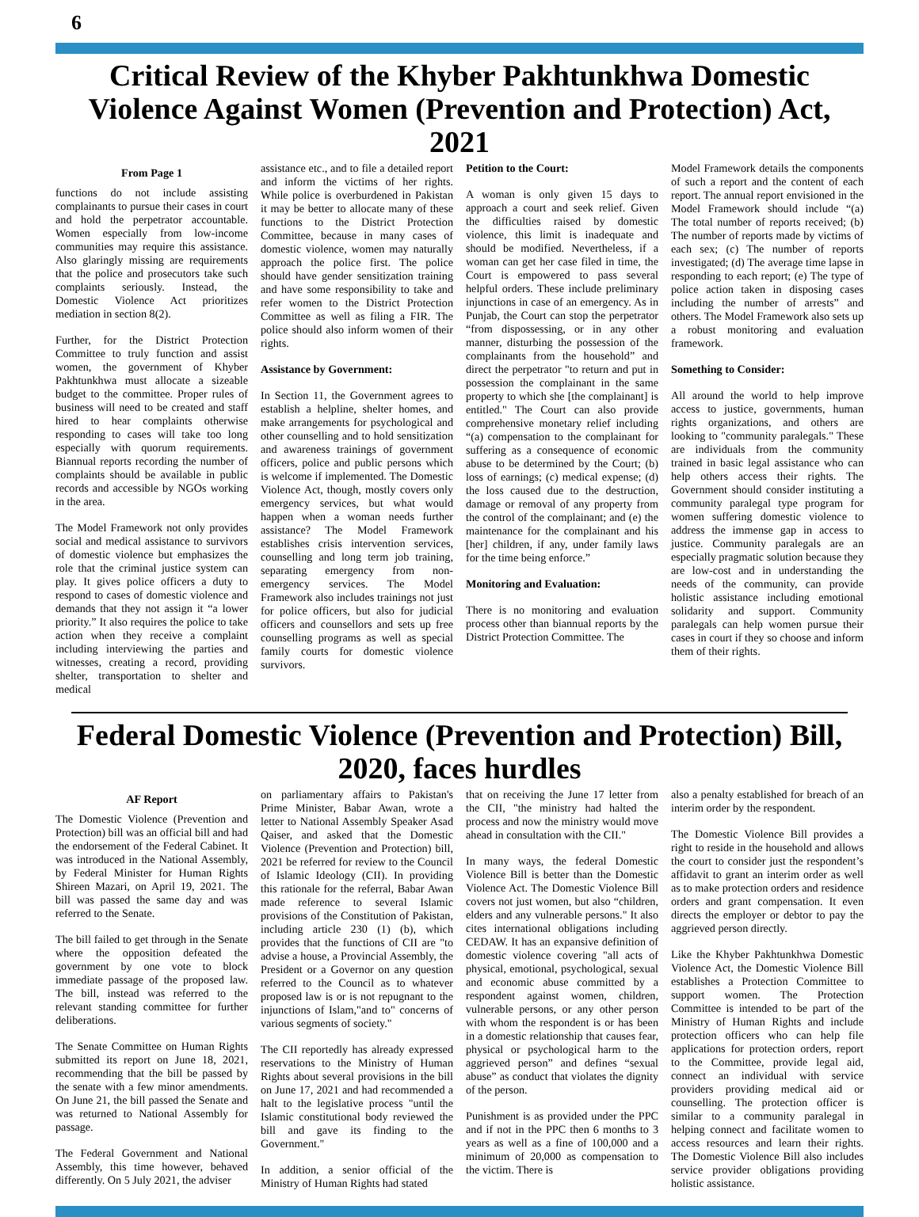6
Critical Review of the Khyber Pakhtunkhwa Domestic Violence Against Women (Prevention and Protection) Act, 2021
From Page 1
functions do not include assisting complainants to pursue their cases in court and hold the perpetrator accountable. Women especially from low-income communities may require this assistance. Also glaringly missing are requirements that the police and prosecutors take such complaints seriously. Instead, the Domestic Violence Act prioritizes mediation in section 8(2).
Further, for the District Protection Committee to truly function and assist women, the government of Khyber Pakhtunkhwa must allocate a sizeable budget to the committee. Proper rules of business will need to be created and staff hired to hear complaints otherwise responding to cases will take too long especially with quorum requirements. Biannual reports recording the number of complaints should be available in public records and accessible by NGOs working in the area.
The Model Framework not only provides social and medical assistance to survivors of domestic violence but emphasizes the role that the criminal justice system can play. It gives police officers a duty to respond to cases of domestic violence and demands that they not assign it “a lower priority.” It also requires the police to take action when they receive a complaint including interviewing the parties and witnesses, creating a record, providing shelter, transportation to shelter and medical
assistance etc., and to file a detailed report and inform the victims of her rights. While police is overburdened in Pakistan it may be better to allocate many of these functions to the District Protection Committee, because in many cases of domestic violence, women may naturally approach the police first. The police should have gender sensitization training and have some responsibility to take and refer women to the District Protection Committee as well as filing a FIR. The police should also inform women of their rights.
Assistance by Government:
In Section 11, the Government agrees to establish a helpline, shelter homes, and make arrangements for psychological and other counselling and to hold sensitization and awareness trainings of government officers, police and public persons which is welcome if implemented. The Domestic Violence Act, though, mostly covers only emergency services, but what would happen when a woman needs further assistance? The Model Framework establishes crisis intervention services, counselling and long term job training, separating emergency from non-emergency services. The Model Framework also includes trainings not just for police officers, but also for judicial officers and counsellors and sets up free counselling programs as well as special family courts for domestic violence survivors.
Petition to the Court:
A woman is only given 15 days to approach a court and seek relief. Given the difficulties raised by domestic violence, this limit is inadequate and should be modified. Nevertheless, if a woman can get her case filed in time, the Court is empowered to pass several helpful orders. These include preliminary injunctions in case of an emergency. As in Punjab, the Court can stop the perpetrator “from dispossessing, or in any other manner, disturbing the possession of the complainants from the household” and direct the perpetrator "to return and put in possession the complainant in the same property to which she [the complainant] is entitled." The Court can also provide comprehensive monetary relief including “(a) compensation to the complainant for suffering as a consequence of economic abuse to be determined by the Court; (b) loss of earnings; (c) medical expense; (d) the loss caused due to the destruction, damage or removal of any property from the control of the complainant; and (e) the maintenance for the complainant and his [her] children, if any, under family laws for the time being enforce.”
Monitoring and Evaluation:
There is no monitoring and evaluation process other than biannual reports by the District Protection Committee. The
Model Framework details the components of such a report and the content of each report. The annual report envisioned in the Model Framework should include “(a) The total number of reports received; (b) The number of reports made by victims of each sex; (c) The number of reports investigated; (d) The average time lapse in responding to each report; (e) The type of police action taken in disposing cases including the number of arrests” and others. The Model Framework also sets up a robust monitoring and evaluation framework.
Something to Consider:
All around the world to help improve access to justice, governments, human rights organizations, and others are looking to "community paralegals." These are individuals from the community trained in basic legal assistance who can help others access their rights. The Government should consider instituting a community paralegal type program for women suffering domestic violence to address the immense gap in access to justice. Community paralegals are an especially pragmatic solution because they are low-cost and in understanding the needs of the community, can provide holistic assistance including emotional solidarity and support. Community paralegals can help women pursue their cases in court if they so choose and inform them of their rights.
Federal Domestic Violence (Prevention and Protection) Bill, 2020, faces hurdles
AF Report
The Domestic Violence (Prevention and Protection) bill was an official bill and had the endorsement of the Federal Cabinet. It was introduced in the National Assembly, by Federal Minister for Human Rights Shireen Mazari, on April 19, 2021. The bill was passed the same day and was referred to the Senate.
The bill failed to get through in the Senate where the opposition defeated the government by one vote to block immediate passage of the proposed law. The bill, instead was referred to the relevant standing committee for further deliberations.
The Senate Committee on Human Rights submitted its report on June 18, 2021, recommending that the bill be passed by the senate with a few minor amendments. On June 21, the bill passed the Senate and was returned to National Assembly for passage.
The Federal Government and National Assembly, this time however, behaved differently. On 5 July 2021, the adviser
on parliamentary affairs to Pakistan's Prime Minister, Babar Awan, wrote a letter to National Assembly Speaker Asad Qaiser, and asked that the Domestic Violence (Prevention and Protection) bill, 2021 be referred for review to the Council of Islamic Ideology (CII). In providing this rationale for the referral, Babar Awan made reference to several Islamic provisions of the Constitution of Pakistan, including article 230 (1) (b), which provides that the functions of CII are "to advise a house, a Provincial Assembly, the President or a Governor on any question referred to the Council as to whatever proposed law is or is not repugnant to the injunctions of Islam,"and to" concerns of various segments of society."
The CII reportedly has already expressed reservations to the Ministry of Human Rights about several provisions in the bill on June 17, 2021 and had recommended a halt to the legislative process "until the Islamic constitutional body reviewed the bill and gave its finding to the Government."
In addition, a senior official of the Ministry of Human Rights had stated
that on receiving the June 17 letter from the CII, "the ministry had halted the process and now the ministry would move ahead in consultation with the CII."
In many ways, the federal Domestic Violence Bill is better than the Domestic Violence Act. The Domestic Violence Bill covers not just women, but also “children, elders and any vulnerable persons." It also cites international obligations including CEDAW. It has an expansive definition of domestic violence covering "all acts of physical, emotional, psychological, sexual and economic abuse committed by a respondent against women, children, vulnerable persons, or any other person with whom the respondent is or has been in a domestic relationship that causes fear, physical or psychological harm to the aggrieved person” and defines “sexual abuse” as conduct that violates the dignity of the person.
Punishment is as provided under the PPC and if not in the PPC then 6 months to 3 years as well as a fine of 100,000 and a minimum of 20,000 as compensation to the victim. There is
also a penalty established for breach of an interim order by the respondent.
The Domestic Violence Bill provides a right to reside in the household and allows the court to consider just the respondent’s affidavit to grant an interim order as well as to make protection orders and residence orders and grant compensation. It even directs the employer or debtor to pay the aggrieved person directly.
Like the Khyber Pakhtunkhwa Domestic Violence Act, the Domestic Violence Bill establishes a Protection Committee to support women. The Protection Committee is intended to be part of the Ministry of Human Rights and include protection officers who can help file applications for protection orders, report to the Committee, provide legal aid, connect an individual with service providers providing medical aid or counselling. The protection officer is similar to a community paralegal in helping connect and facilitate women to access resources and learn their rights. The Domestic Violence Bill also includes service provider obligations providing holistic assistance.